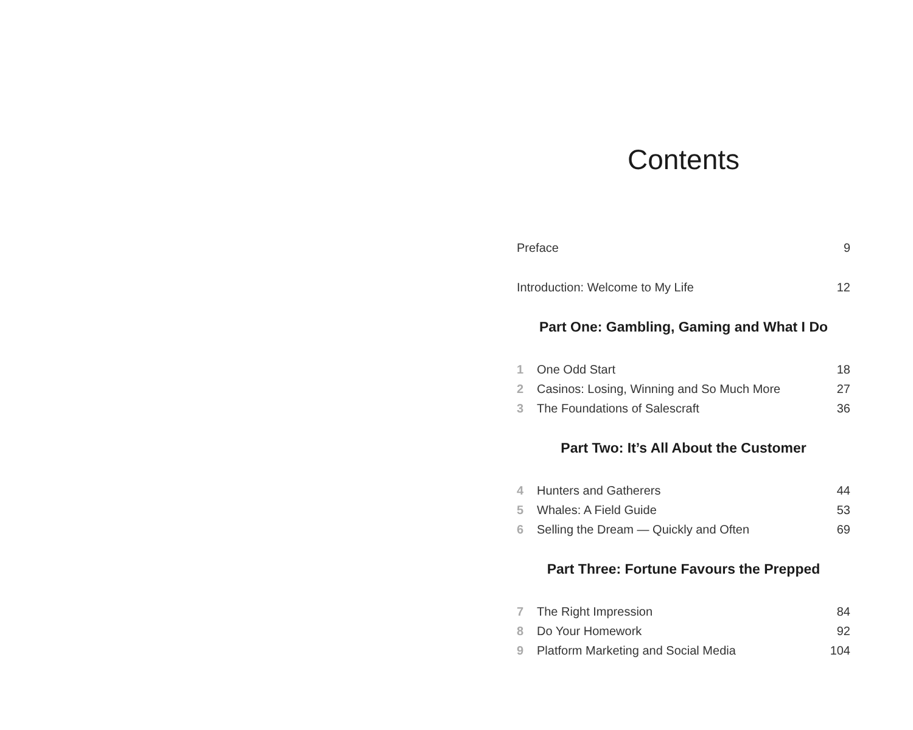Contents
Preface 9
Introduction: Welcome to My Life 12
Part One: Gambling, Gaming and What I Do
1 One Odd Start 18
2 Casinos: Losing, Winning and So Much More 27
3 The Foundations of Salescraft 36
Part Two: It’s All About the Customer
4 Hunters and Gatherers 44
5 Whales: A Field Guide 53
6 Selling the Dream — Quickly and Often 69
Part Three: Fortune Favours the Prepped
7 The Right Impression 84
8 Do Your Homework 92
9 Platform Marketing and Social Media 104